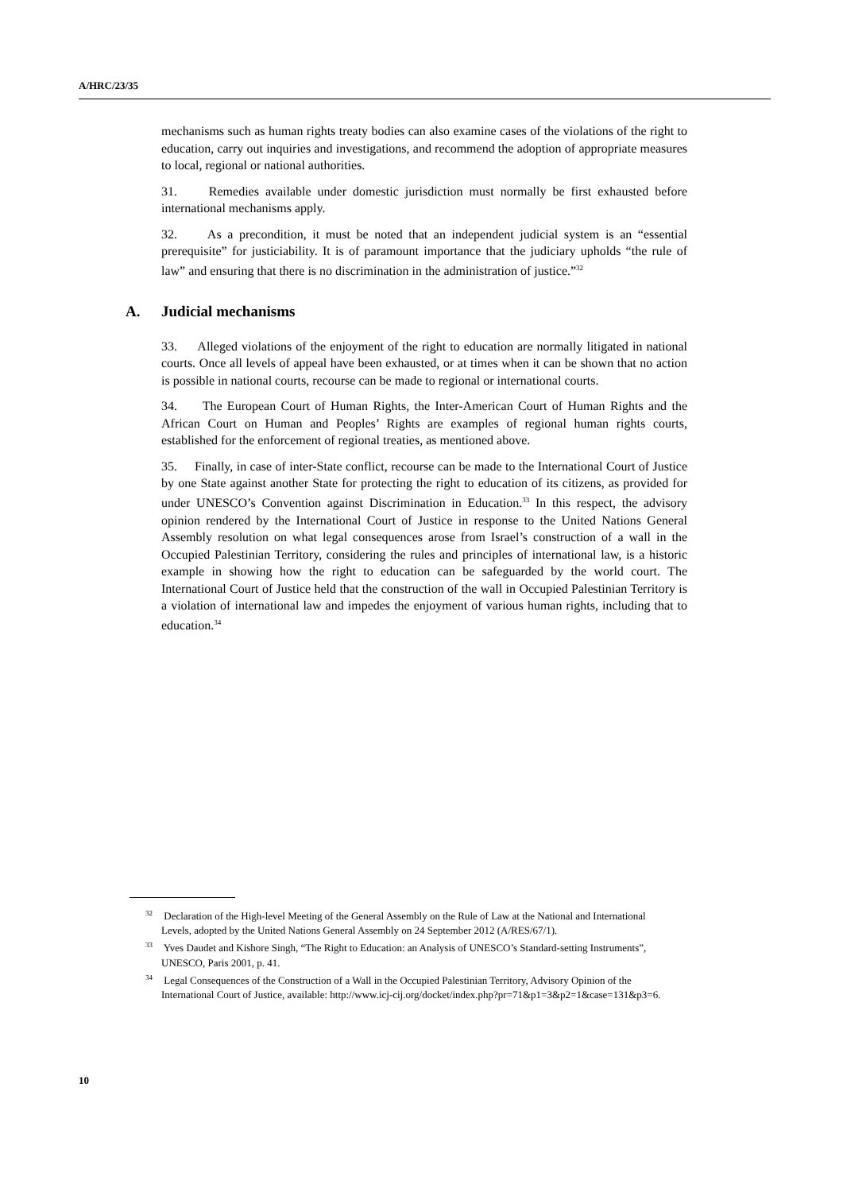A/HRC/23/35
mechanisms such as human rights treaty bodies can also examine cases of the violations of the right to education, carry out inquiries and investigations, and recommend the adoption of appropriate measures to local, regional or national authorities.
31. Remedies available under domestic jurisdiction must normally be first exhausted before international mechanisms apply.
32. As a precondition, it must be noted that an independent judicial system is an “essential prerequisite” for justiciability. It is of paramount importance that the judiciary upholds “the rule of law” and ensuring that there is no discrimination in the administration of justice.”<sup>32</sup>
A. Judicial mechanisms
33. Alleged violations of the enjoyment of the right to education are normally litigated in national courts. Once all levels of appeal have been exhausted, or at times when it can be shown that no action is possible in national courts, recourse can be made to regional or international courts.
34. The European Court of Human Rights, the Inter-American Court of Human Rights and the African Court on Human and Peoples’ Rights are examples of regional human rights courts, established for the enforcement of regional treaties, as mentioned above.
35. Finally, in case of inter-State conflict, recourse can be made to the International Court of Justice by one State against another State for protecting the right to education of its citizens, as provided for under UNESCO’s Convention against Discrimination in Education.<sup>33</sup> In this respect, the advisory opinion rendered by the International Court of Justice in response to the United Nations General Assembly resolution on what legal consequences arose from Israel’s construction of a wall in the Occupied Palestinian Territory, considering the rules and principles of international law, is a historic example in showing how the right to education can be safeguarded by the world court. The International Court of Justice held that the construction of the wall in Occupied Palestinian Territory is a violation of international law and impedes the enjoyment of various human rights, including that to education.<sup>34</sup>
<sup>32</sup> Declaration of the High-level Meeting of the General Assembly on the Rule of Law at the National and International Levels, adopted by the United Nations General Assembly on 24 September 2012 (A/RES/67/1).
<sup>33</sup> Yves Daudet and Kishore Singh, “The Right to Education: an Analysis of UNESCO’s Standard-setting Instruments”, UNESCO, Paris 2001, p. 41.
<sup>34</sup> Legal Consequences of the Construction of a Wall in the Occupied Palestinian Territory, Advisory Opinion of the International Court of Justice, available: http://www.icj-cij.org/docket/index.php?pr=71&p1=3&p2=1&case=131&p3=6.
10